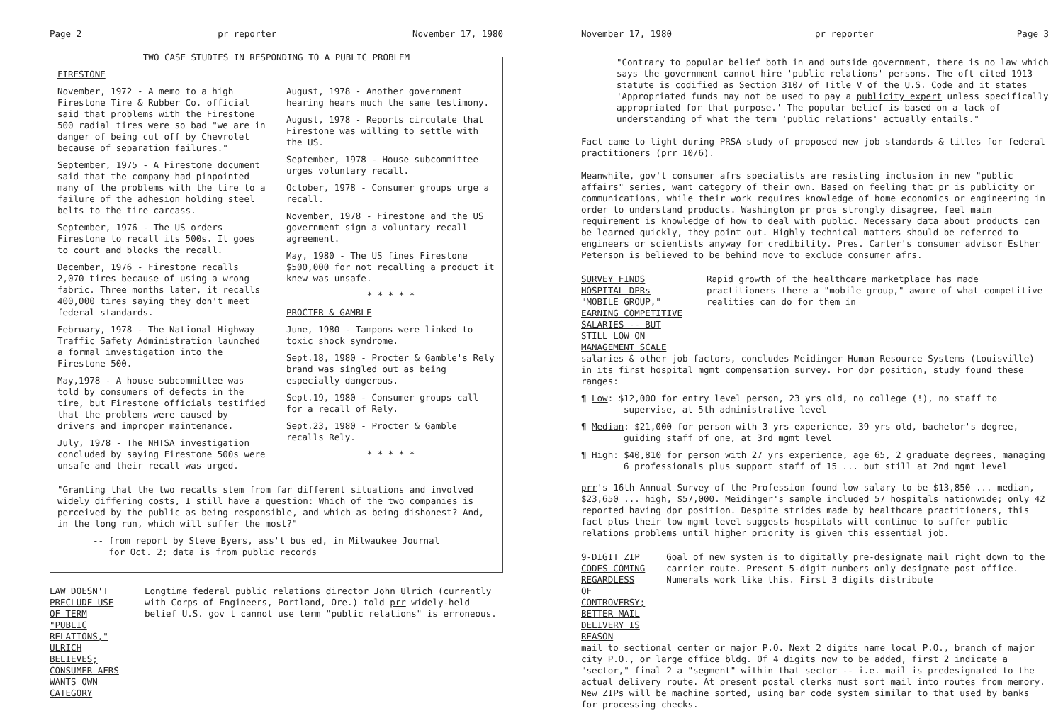Page 2 pr reporter November 17, 1980
TWO CASE STUDIES IN RESPONDING TO A PUBLIC PROBLEM
FIRESTONE
November, 1972 - A memo to a high Firestone Tire & Rubber Co. official said that problems with the Firestone 500 radial tires were so bad "we are in danger of being cut off by Chevrolet because of separation failures."
September, 1975 - A Firestone document said that the company had pinpointed many of the problems with the tire to a failure of the adhesion holding steel belts to the tire carcass.
September, 1976 - The US orders Firestone to recall its 500s. It goes to court and blocks the recall.
December, 1976 - Firestone recalls 2,070 tires because of using a wrong fabric. Three months later, it recalls 400,000 tires saying they don't meet federal standards.
February, 1978 - The National Highway Traffic Safety Administration launched a formal investigation into the Firestone 500.
May,1978 - A house subcommittee was told by consumers of defects in the tire, but Firestone officials testified that the problems were caused by drivers and improper maintenance.
July, 1978 - The NHTSA investigation concluded by saying Firestone 500s were unsafe and their recall was urged.
August, 1978 - Another government hearing hears much the same testimony.
August, 1978 - Reports circulate that Firestone was willing to settle with the US.
September, 1978 - House subcommittee urges voluntary recall.
October, 1978 - Consumer groups urge a recall.
November, 1978 - Firestone and the US government sign a voluntary recall agreement.
May, 1980 - The US fines Firestone $500,000 for not recalling a product it knew was unsafe.
* * * * *
PROCTER & GAMBLE
June, 1980 - Tampons were linked to toxic shock syndrome.
Sept.18, 1980 - Procter & Gamble's Rely brand was singled out as being especially dangerous.
Sept.19, 1980 - Consumer groups call for a recall of Rely.
Sept.23, 1980 - Procter & Gamble recalls Rely.
* * * * *
"Granting that the two recalls stem from far different situations and involved widely differing costs, I still have a question: Which of the two companies is perceived by the public as being responsible, and which as being dishonest? And, in the long run, which will suffer the most?"
-- from report by Steve Byers, ass't bus ed, in Milwaukee Journal
for Oct. 2; data is from public records
LAW DOESN'T PRECLUDE USE OF TERM "PUBLIC RELATIONS," ULRICH BELIEVES; CONSUMER AFRS WANTS OWN CATEGORY
Longtime federal public relations director John Ulrich (currently with Corps of Engineers, Portland, Ore.) told prr widely-held belief U.S. gov't cannot use term "public relations" is erroneous.
November 17, 1980 pr reporter Page 3
"Contrary to popular belief both in and outside government, there is no law which says the government cannot hire 'public relations' persons. The oft cited 1913 statute is codified as Section 3107 of Title V of the U.S. Code and it states 'Appropriated funds may not be used to pay a publicity expert unless specifically appropriated for that purpose.' The popular belief is based on a lack of understanding of what the term 'public relations' actually entails."
Fact came to light during PRSA study of proposed new job standards & titles for federal practitioners (prr 10/6).
Meanwhile, gov't consumer afrs specialists are resisting inclusion in new "public affairs" series, want category of their own. Based on feeling that pr is publicity or communications, while their work requires knowledge of home economics or engineering in order to understand products. Washington pr pros strongly disagree, feel main requirement is knowledge of how to deal with public. Necessary data about products can be learned quickly, they point out. Highly technical matters should be referred to engineers or scientists anyway for credibility. Pres. Carter's consumer advisor Esther Peterson is believed to be behind move to exclude consumer afrs.
SURVEY FINDS HOSPITAL DPRs "MOBILE GROUP," EARNING COMPETITIVE SALARIES -- BUT STILL LOW ON MANAGEMENT SCALE
Rapid growth of the healthcare marketplace has made practitioners there a "mobile group," aware of what competitive realities can do for them in
salaries & other job factors, concludes Meidinger Human Resource Systems (Louisville) in its first hospital mgmt compensation survey. For dpr position, study found these ranges:
¶ Low: $12,000 for entry level person, 23 yrs old, no college (!), no staff to supervise, at 5th administrative level
¶ Median: $21,000 for person with 3 yrs experience, 39 yrs old, bachelor's degree, guiding staff of one, at 3rd mgmt level
¶ High: $40,810 for person with 27 yrs experience, age 65, 2 graduate degrees, managing 6 professionals plus support staff of 15 ... but still at 2nd mgmt level
prr's 16th Annual Survey of the Profession found low salary to be $13,850 ... median, $23,650 ... high, $57,000. Meidinger's sample included 57 hospitals nationwide; only 42 reported having dpr position. Despite strides made by healthcare practitioners, this fact plus their low mgmt level suggests hospitals will continue to suffer public relations problems until higher priority is given this essential job.
9-DIGIT ZIP CODES COMING REGARDLESS OF CONTROVERSY; BETTER MAIL DELIVERY IS REASON
Goal of new system is to digitally pre-designate mail right down to the carrier route. Present 5-digit numbers only designate post office. Numerals work like this. First 3 digits distribute
mail to sectional center or major P.O. Next 2 digits name local P.O., branch of major city P.O., or large office bldg. Of 4 digits now to be added, first 2 indicate a "sector," final 2 a "segment" within that sector -- i.e. mail is predesignated to the actual delivery route. At present postal clerks must sort mail into routes from memory. New ZIPs will be machine sorted, using bar code system similar to that used by banks for processing checks.